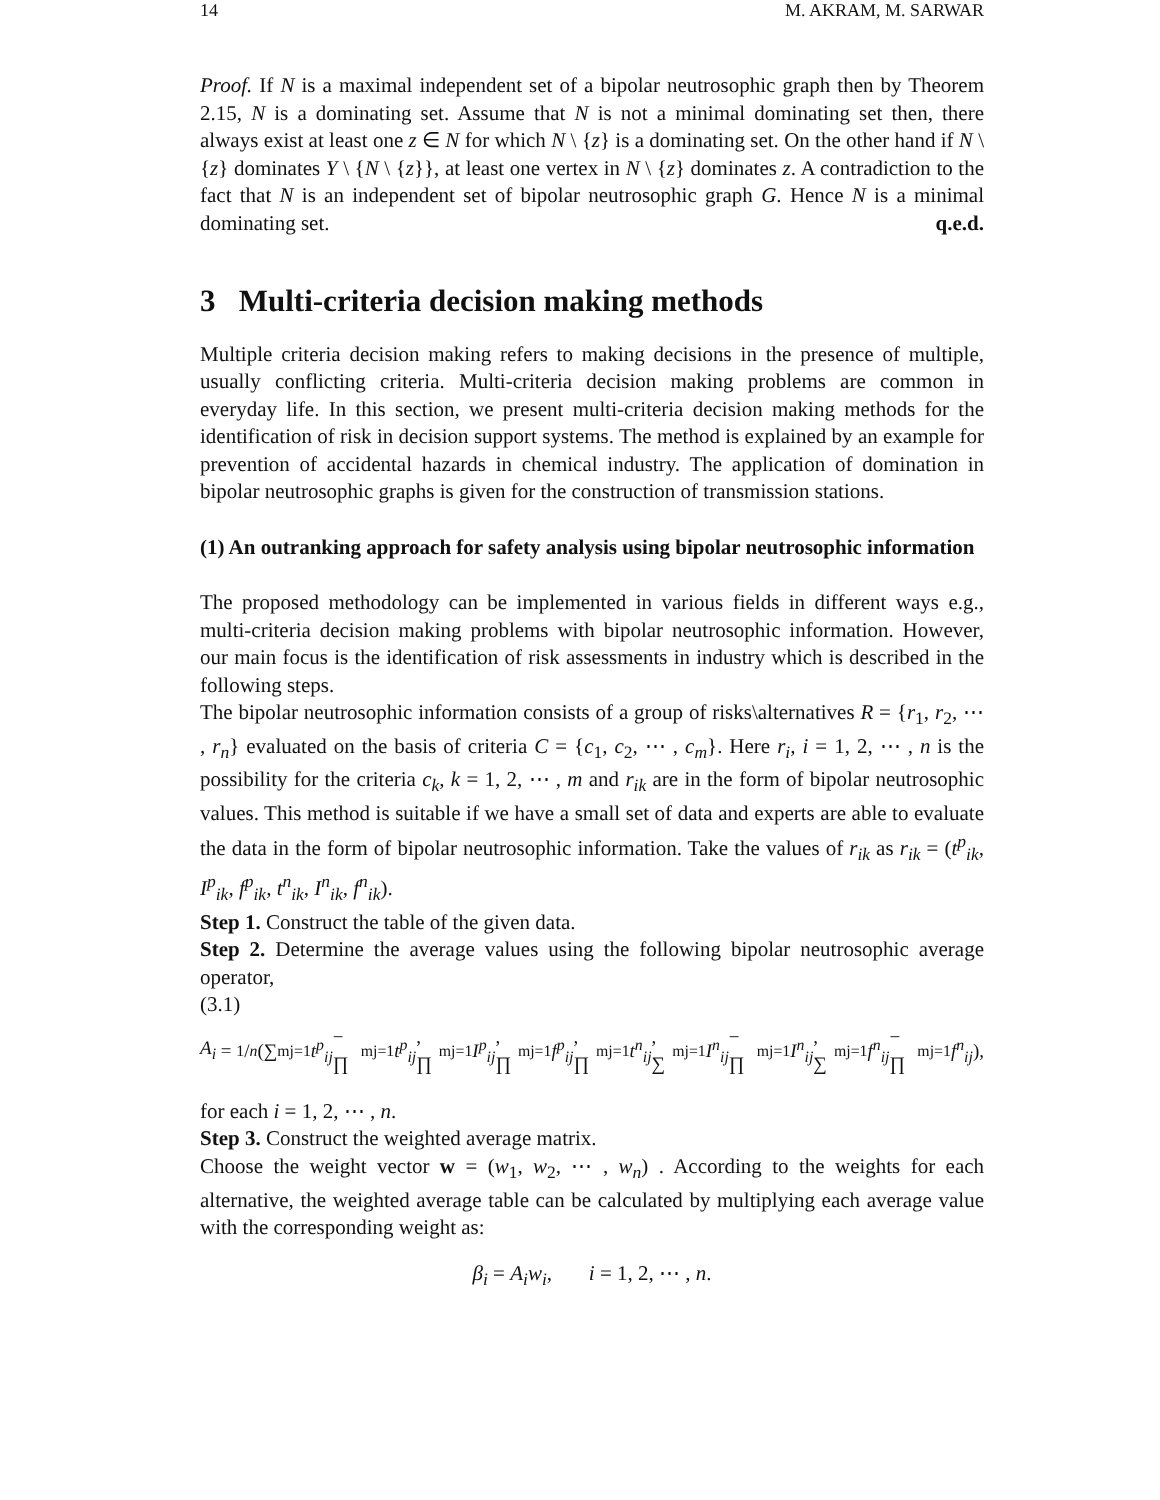14 M. AKRAM, M. SARWAR
Proof. If N is a maximal independent set of a bipolar neutrosophic graph then by Theorem 2.15, N is a dominating set. Assume that N is not a minimal dominating set then, there always exist at least one z ∈ N for which N \ {z} is a dominating set. On the other hand if N \ {z} dominates Y \ {N \ {z}}, at least one vertex in N \ {z} dominates z. A contradiction to the fact that N is an independent set of bipolar neutrosophic graph G. Hence N is a minimal dominating set. q.e.d.
3 Multi-criteria decision making methods
Multiple criteria decision making refers to making decisions in the presence of multiple, usually conflicting criteria. Multi-criteria decision making problems are common in everyday life. In this section, we present multi-criteria decision making methods for the identification of risk in decision support systems. The method is explained by an example for prevention of accidental hazards in chemical industry. The application of domination in bipolar neutrosophic graphs is given for the construction of transmission stations.
(1) An outranking approach for safety analysis using bipolar neutrosophic information
The proposed methodology can be implemented in various fields in different ways e.g., multi-criteria decision making problems with bipolar neutrosophic information. However, our main focus is the identification of risk assessments in industry which is described in the following steps.
The bipolar neutrosophic information consists of a group of risks\alternatives R = {r<sub>1</sub>, r<sub>2</sub>, ⋯ , r<sub>n</sub>} evaluated on the basis of criteria C = {c<sub>1</sub>, c<sub>2</sub>, ⋯ , c<sub>m</sub>}. Here r<sub>i</sub>, i = 1, 2, ⋯ , n is the possibility for the criteria c<sub>k</sub>, k = 1, 2, ⋯ , m and r<sub>ik</sub> are in the form of bipolar neutrosophic values. This method is suitable if we have a small set of data and experts are able to evaluate the data in the form of bipolar neutrosophic information. Take the values of r<sub>ik</sub> as r<sub>ik</sub> = (t<sup>p</sup><sub>ik</sub>, I<sup>p</sup><sub>ik</sub>, f<sup>p</sup><sub>ik</sub>, t<sup>n</sup><sub>ik</sub>, I<sup>n</sup><sub>ik</sub>, f<sup>n</sup><sub>ik</sub>).
Step 1. Construct the table of the given data.
Step 2. Determine the average values using the following bipolar neutrosophic average operator,
(3.1)
A<sub>i</sub> = 1/n (∑<sup>m</sup><sub>j=1</sub> t<sup>p</sup><sub>ij</sub> − ∏<sup>m</sup><sub>j=1</sub> t<sup>p</sup><sub>ij</sub>, ∏<sup>m</sup><sub>j=1</sub> I<sup>p</sup><sub>ij</sub>, ∏<sup>m</sup><sub>j=1</sub> f<sup>p</sup><sub>ij</sub>, ∏<sup>m</sup><sub>j=1</sub> t<sup>n</sup><sub>ij</sub>, ∑<sup>m</sup><sub>j=1</sub> I<sup>n</sup><sub>ij</sub> − ∏<sup>m</sup><sub>j=1</sub> I<sup>n</sup><sub>ij</sub>, ∑<sup>m</sup><sub>j=1</sub> f<sup>n</sup><sub>ij</sub> − ∏<sup>m</sup><sub>j=1</sub> f<sup>n</sup><sub>ij</sub>),
for each i = 1, 2, ⋯ , n.
Step 3. Construct the weighted average matrix.
Choose the weight vector w = (w<sub>1</sub>, w<sub>2</sub>, ⋯ , w<sub>n</sub>) . According to the weights for each alternative, the weighted average table can be calculated by multiplying each average value with the corresponding weight as:
β<sub>i</sub> = A<sub>i</sub>w<sub>i</sub>, i = 1, 2, ⋯ , n.